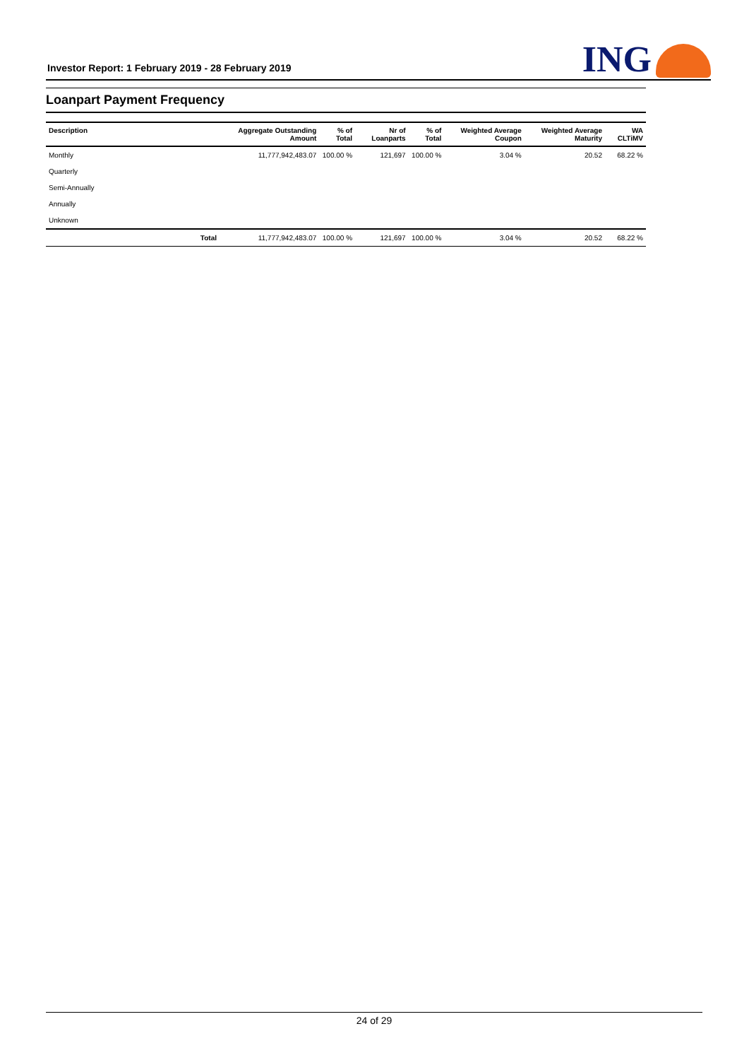Investor Report: 1 February 2019 - 28 February 2019
ING
Loanpart Payment Frequency
| Description | | Aggregate Outstanding Amount | % of Total | Nr of Loanparts | % of Total | Weighted Average Coupon | Weighted Average Maturity | WA CLTiMV |
| --- | --- | --- | --- | --- | --- | --- | --- | --- |
| Monthly | | 11,777,942,483.07 | 100.00 % | 121,697 | 100.00 % | 3.04 % | 20.52 | 68.22 % |
| Quarterly | | | | | | | | |
| Semi-Annually | | | | | | | | |
| Annually | | | | | | | | |
| Unknown | | | | | | | | |
| | Total | 11,777,942,483.07 | 100.00 % | 121,697 | 100.00 % | 3.04 % | 20.52 | 68.22 % |
24 of 29